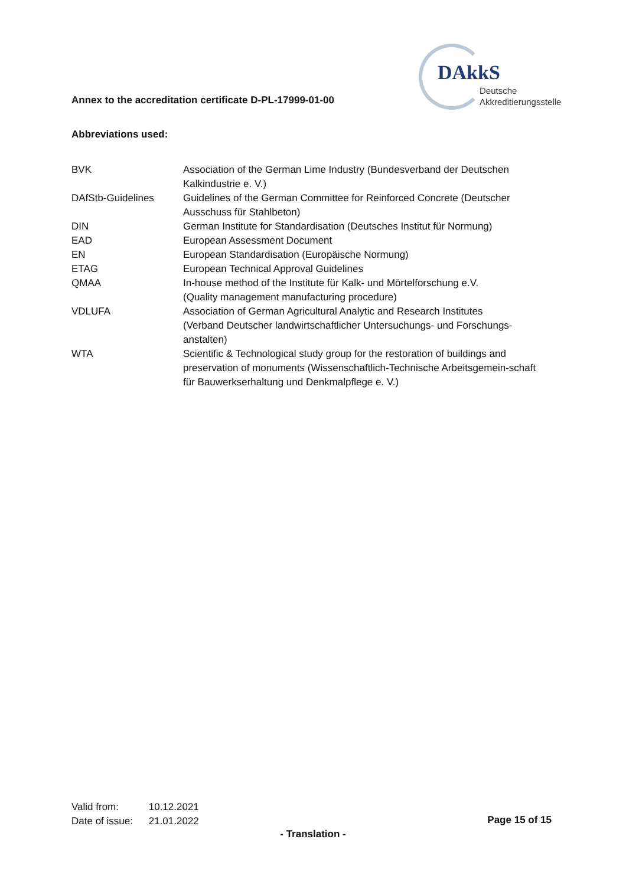Annex to the accreditation certificate D-PL-17999-01-00
DAkkS
Deutsche
Akkreditierungsstelle
Abbreviations used:
| BVK | Association of the German Lime Industry (Bundesverband der Deutschen Kalkindustrie e. V.) |
| DAfStb-Guidelines | Guidelines of the German Committee for Reinforced Concrete (Deutscher Ausschuss für Stahlbeton) |
| DIN | German Institute for Standardisation (Deutsches Institut für Normung) |
| EAD | European Assessment Document |
| EN | European Standardisation (Europäische Normung) |
| ETAG | European Technical Approval Guidelines |
| QMAA | In-house method of the Institute für Kalk- und Mörtelforschung e.V. (Quality management manufacturing procedure) |
| VDLUFA | Association of German Agricultural Analytic and Research Institutes (Verband Deutscher landwirtschaftlicher Untersuchungs- und Forschungs-anstalten) |
| WTA | Scientific & Technological study group for the restoration of buildings and preservation of monuments (Wissenschaftlich-Technische Arbeitsgemein-schaft für Bauwerkserhaltung und Denkmalpflege e. V.) |
Valid from: 10.12.2021
Date of issue: 21.01.2022
Page 15 of 15
- Translation -